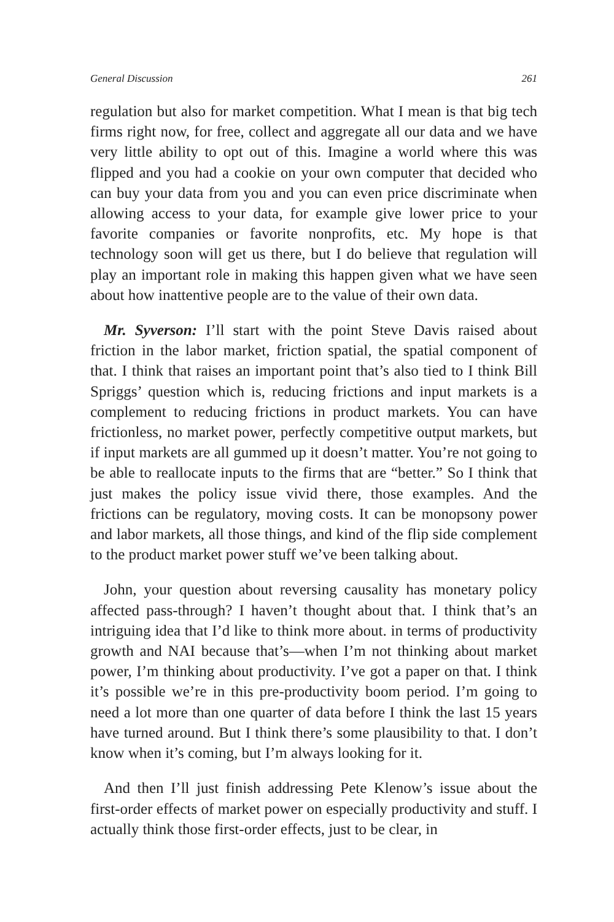General Discussion 261
regulation but also for market competition. What I mean is that big tech firms right now, for free, collect and aggregate all our data and we have very little ability to opt out of this. Imagine a world where this was flipped and you had a cookie on your own computer that decided who can buy your data from you and you can even price discriminate when allowing access to your data, for example give lower price to your favorite companies or favorite nonprofits, etc. My hope is that technology soon will get us there, but I do believe that regulation will play an important role in making this happen given what we have seen about how inattentive people are to the value of their own data.
Mr. Syverson: I’ll start with the point Steve Davis raised about friction in the labor market, friction spatial, the spatial component of that. I think that raises an important point that’s also tied to I think Bill Spriggs’ question which is, reducing frictions and input markets is a complement to reducing frictions in product markets. You can have frictionless, no market power, perfectly competitive output markets, but if input markets are all gummed up it doesn’t matter. You’re not going to be able to reallocate inputs to the firms that are “better.” So I think that just makes the policy issue vivid there, those examples. And the frictions can be regulatory, moving costs. It can be monopsony power and labor markets, all those things, and kind of the flip side complement to the product market power stuff we’ve been talking about.
John, your question about reversing causality has monetary policy affected pass-through? I haven’t thought about that. I think that’s an intriguing idea that I’d like to think more about. in terms of productivity growth and NAI because that’s—when I’m not thinking about market power, I’m thinking about productivity. I’ve got a paper on that. I think it’s possible we’re in this pre-productivity boom period. I’m going to need a lot more than one quarter of data before I think the last 15 years have turned around. But I think there’s some plausibility to that. I don’t know when it’s coming, but I’m always looking for it.
And then I’ll just finish addressing Pete Klenow’s issue about the first-order effects of market power on especially productivity and stuff. I actually think those first-order effects, just to be clear, in